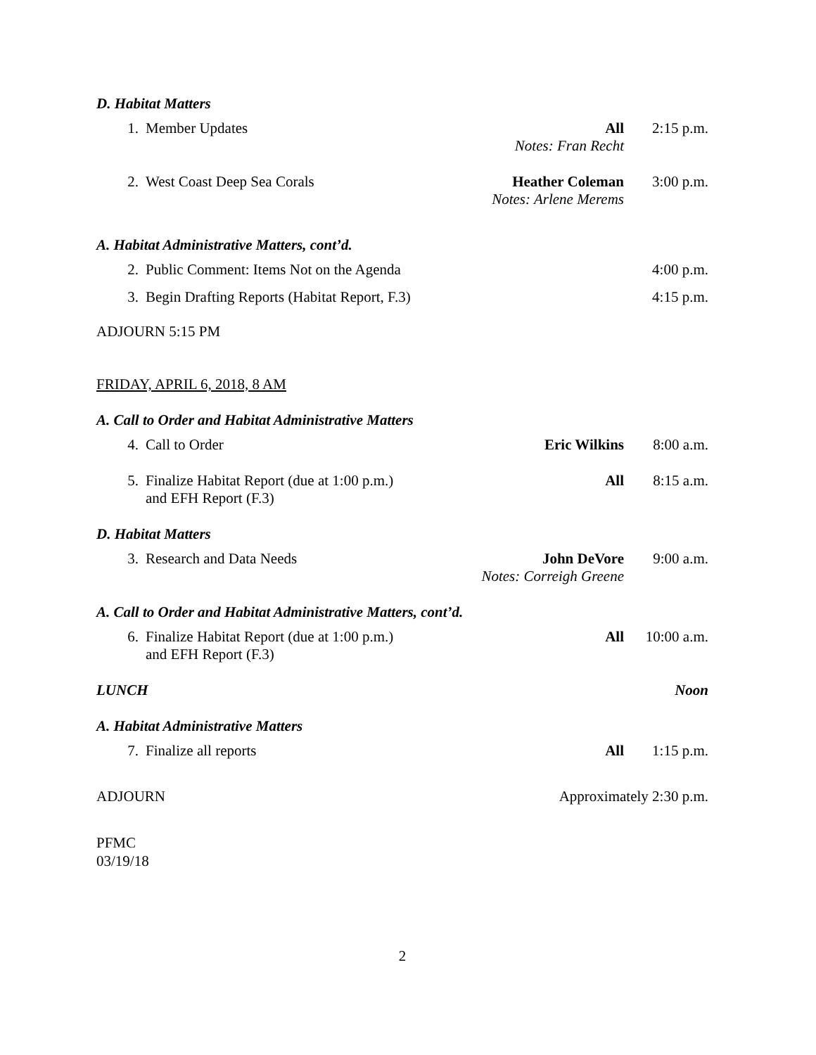D. Habitat Matters
1. Member Updates All
Notes: Fran Recht
2:15 p.m.
2. West Coast Deep Sea Corals Heather Coleman
Notes: Arlene Merems
3:00 p.m.
A. Habitat Administrative Matters, cont’d.
2. Public Comment: Items Not on the Agenda
4:00 p.m.
3. Begin Drafting Reports (Habitat Report, F.3)
4:15 p.m.
ADJOURN 5:15 PM
FRIDAY, APRIL 6, 2018, 8 AM
A. Call to Order and Habitat Administrative Matters
4. Call to Order Eric Wilkins 8:00 a.m.
5. Finalize Habitat Report (due at 1:00 p.m.)
and EFH Report (F.3)
All 8:15 a.m.
D. Habitat Matters
3. Research and Data Needs John DeVore
Notes: Correigh Greene
9:00 a.m.
A. Call to Order and Habitat Administrative Matters, cont’d.
6. Finalize Habitat Report (due at 1:00 p.m.)
and EFH Report (F.3)
All 10:00 a.m.
LUNCH Noon
A. Habitat Administrative Matters
7. Finalize all reports All 1:15 p.m.
ADJOURN Approximately 2:30 p.m.
PFMC
03/19/18
2